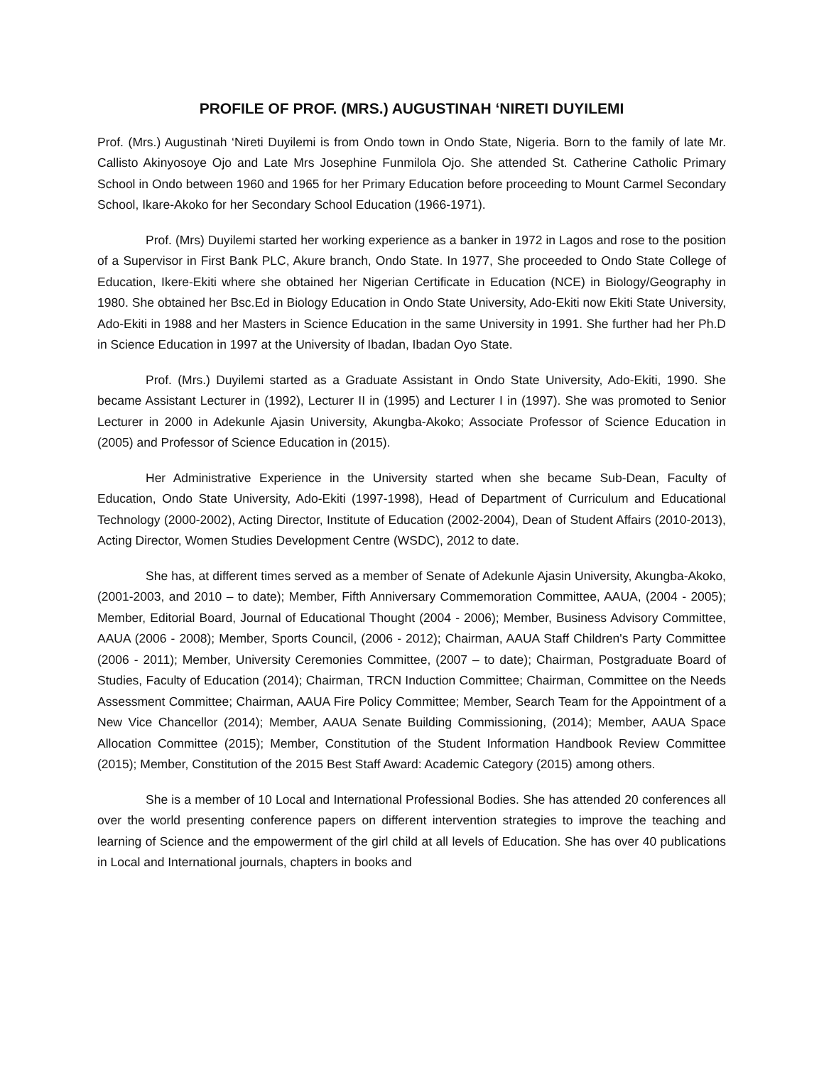PROFILE OF PROF. (MRS.) AUGUSTINAH ‘NIRETI DUYILEMI
Prof. (Mrs.) Augustinah ‘Nireti Duyilemi is from Ondo town in Ondo State, Nigeria. Born to the family of late Mr. Callisto Akinyosoye Ojo and Late Mrs Josephine Funmilola Ojo. She attended St. Catherine Catholic Primary School in Ondo between 1960 and 1965 for her Primary Education before proceeding to Mount Carmel Secondary School, Ikare-Akoko for her Secondary School Education (1966-1971).
Prof. (Mrs) Duyilemi started her working experience as a banker in 1972 in Lagos and rose to the position of a Supervisor in First Bank PLC, Akure branch, Ondo State. In 1977, She proceeded to Ondo State College of Education, Ikere-Ekiti where she obtained her Nigerian Certificate in Education (NCE) in Biology/Geography in 1980. She obtained her Bsc.Ed in Biology Education in Ondo State University, Ado-Ekiti now Ekiti State University, Ado-Ekiti in 1988 and her Masters in Science Education in the same University in 1991. She further had her Ph.D in Science Education in 1997 at the University of Ibadan, Ibadan Oyo State.
Prof. (Mrs.) Duyilemi started as a Graduate Assistant in Ondo State University, Ado-Ekiti, 1990. She became Assistant Lecturer in (1992), Lecturer II in (1995) and Lecturer I in (1997). She was promoted to Senior Lecturer in 2000 in Adekunle Ajasin University, Akungba-Akoko; Associate Professor of Science Education in (2005) and Professor of Science Education in (2015).
Her Administrative Experience in the University started when she became Sub-Dean, Faculty of Education, Ondo State University, Ado-Ekiti (1997-1998), Head of Department of Curriculum and Educational Technology (2000-2002), Acting Director, Institute of Education (2002-2004), Dean of Student Affairs (2010-2013), Acting Director, Women Studies Development Centre (WSDC), 2012 to date.
She has, at different times served as a member of Senate of Adekunle Ajasin University, Akungba-Akoko, (2001-2003, and 2010 – to date); Member, Fifth Anniversary Commemoration Committee, AAUA, (2004 - 2005); Member, Editorial Board, Journal of Educational Thought (2004 - 2006); Member, Business Advisory Committee, AAUA (2006 - 2008); Member, Sports Council, (2006 - 2012); Chairman, AAUA Staff Children's Party Committee (2006 - 2011); Member, University Ceremonies Committee, (2007 – to date); Chairman, Postgraduate Board of Studies, Faculty of Education (2014); Chairman, TRCN Induction Committee; Chairman, Committee on the Needs Assessment Committee; Chairman, AAUA Fire Policy Committee; Member, Search Team for the Appointment of a New Vice Chancellor (2014); Member, AAUA Senate Building Commissioning, (2014); Member, AAUA Space Allocation Committee (2015); Member, Constitution of the Student Information Handbook Review Committee (2015); Member, Constitution of the 2015 Best Staff Award: Academic Category (2015) among others.
She is a member of 10 Local and International Professional Bodies. She has attended 20 conferences all over the world presenting conference papers on different intervention strategies to improve the teaching and learning of Science and the empowerment of the girl child at all levels of Education. She has over 40 publications in Local and International journals, chapters in books and